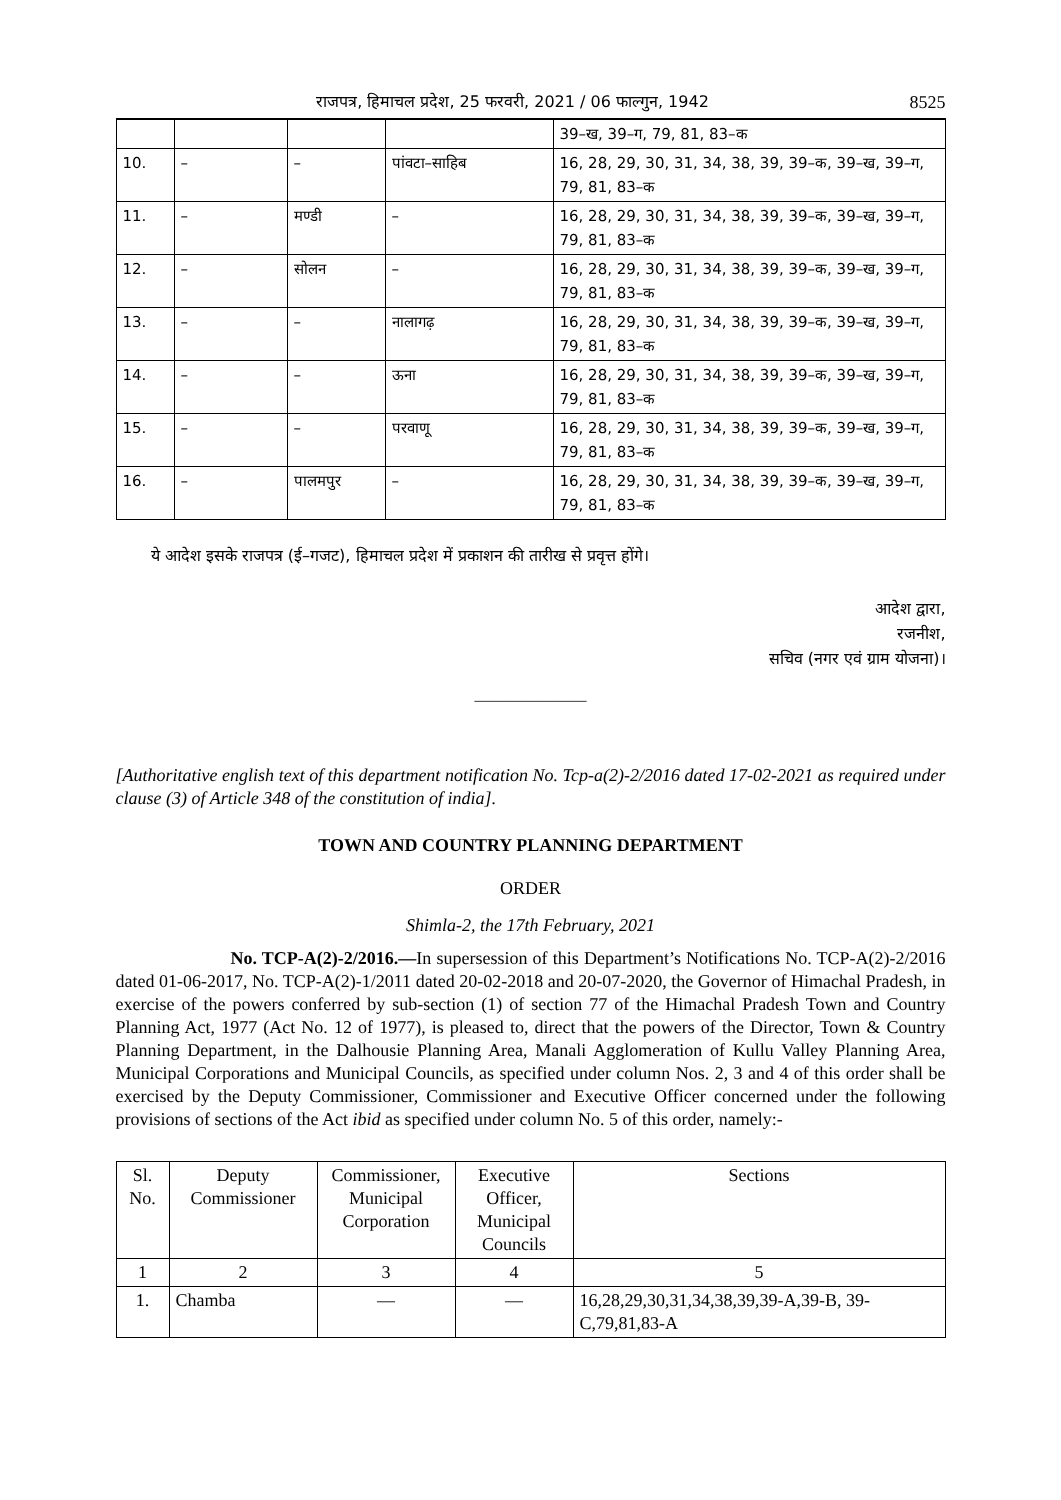राजपत्र, हिमाचल प्रदेश, 25 फरवरी, 2021 / 06 फाल्गुन, 1942 8525
| | | | | 39–ख, 39–ग, 79, 81, 83–क |
| 10. | – | – | पांवटा–साहिब | 16, 28, 29, 30, 31, 34, 38, 39, 39–क, 39–ख, 39–ग, 79, 81, 83–क |
| 11. | – | मण्डी | – | 16, 28, 29, 30, 31, 34, 38, 39, 39–क, 39–ख, 39–ग, 79, 81, 83–क |
| 12. | – | सोलन | – | 16, 28, 29, 30, 31, 34, 38, 39, 39–क, 39–ख, 39–ग, 79, 81, 83–क |
| 13. | – | – | नालागढ़ | 16, 28, 29, 30, 31, 34, 38, 39, 39–क, 39–ख, 39–ग, 79, 81, 83–क |
| 14. | – | – | ऊना | 16, 28, 29, 30, 31, 34, 38, 39, 39–क, 39–ख, 39–ग, 79, 81, 83–क |
| 15. | – | – | परवाणू | 16, 28, 29, 30, 31, 34, 38, 39, 39–क, 39–ख, 39–ग, 79, 81, 83–क |
| 16. | – | पालमपुर | – | 16, 28, 29, 30, 31, 34, 38, 39, 39–क, 39–ख, 39–ग, 79, 81, 83–क |
ये आदेश इसके राजपत्र (ई–गजट), हिमाचल प्रदेश में प्रकाशन की तारीख से प्रवृत्त होंगे।
आदेश द्वारा,
रजनीश,
सचिव (नगर एवं ग्राम योजना)।
———————
[Authoritative english text of this department notification No. Tcp-a(2)-2/2016 dated 17-02-2021 as required under clause (3) of Article 348 of the constitution of india].
TOWN AND COUNTRY PLANNING DEPARTMENT
ORDER
Shimla-2, the 17th February, 2021
No. TCP-A(2)-2/2016.—In supersession of this Department’s Notifications No. TCP-A(2)-2/2016 dated 01-06-2017, No. TCP-A(2)-1/2011 dated 20-02-2018 and 20-07-2020, the Governor of Himachal Pradesh, in exercise of the powers conferred by sub-section (1) of section 77 of the Himachal Pradesh Town and Country Planning Act, 1977 (Act No. 12 of 1977), is pleased to, direct that the powers of the Director, Town & Country Planning Department, in the Dalhousie Planning Area, Manali Agglomeration of Kullu Valley Planning Area, Municipal Corporations and Municipal Councils, as specified under column Nos. 2, 3 and 4 of this order shall be exercised by the Deputy Commissioner, Commissioner and Executive Officer concerned under the following provisions of sections of the Act ibid as specified under column No. 5 of this order, namely:-
| Sl. No. | Deputy Commissioner | Commissioner, Municipal Corporation | Executive Officer, Municipal Councils | Sections |
| --- | --- | --- | --- | --- |
| 1 | 2 | 3 | 4 | 5 |
| 1. | Chamba | — | — | 16,28,29,30,31,34,38,39,39-A,39-B, 39-C,79,81,83-A |